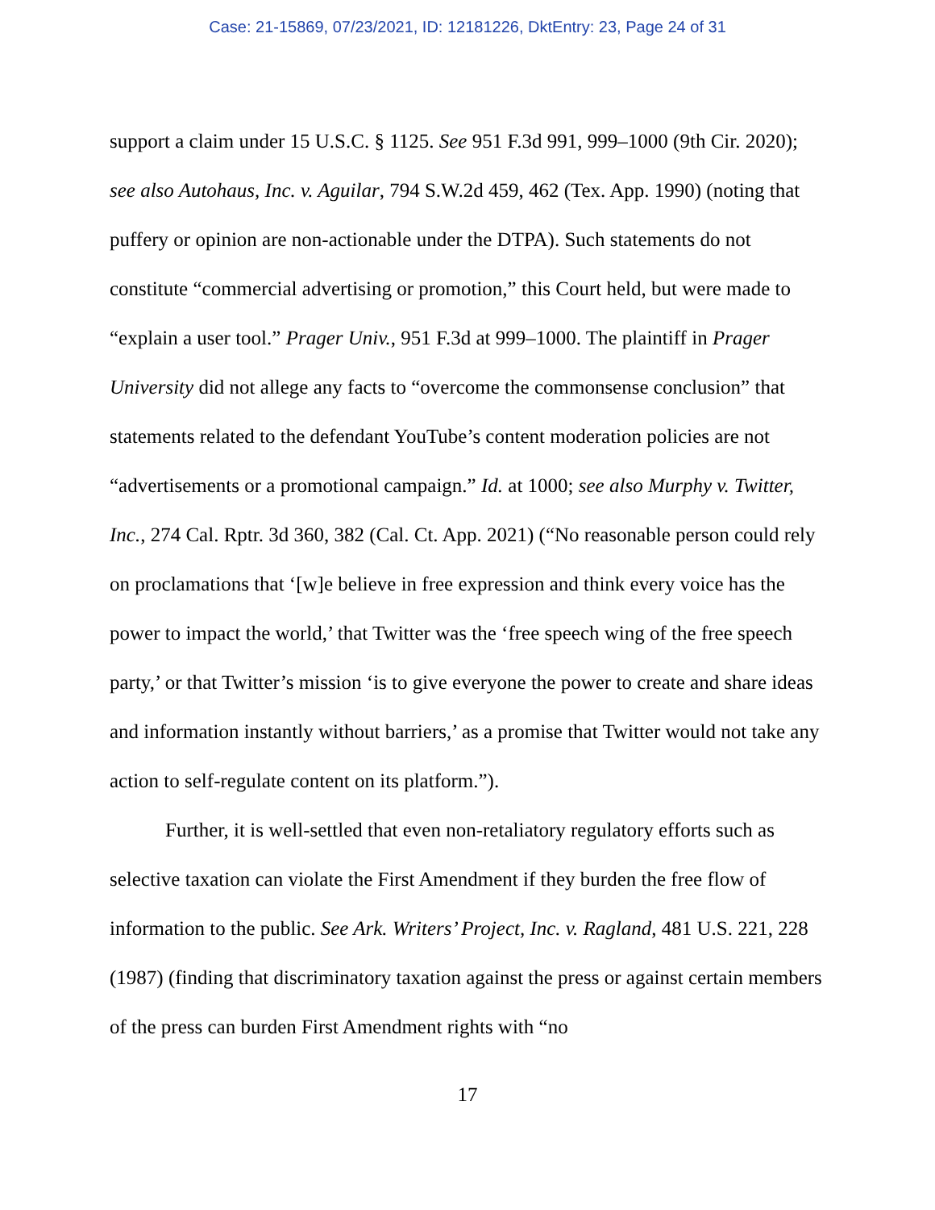Case: 21-15869, 07/23/2021, ID: 12181226, DktEntry: 23, Page 24 of 31
support a claim under 15 U.S.C. § 1125. See 951 F.3d 991, 999–1000 (9th Cir. 2020); see also Autohaus, Inc. v. Aguilar, 794 S.W.2d 459, 462 (Tex. App. 1990) (noting that puffery or opinion are non-actionable under the DTPA). Such statements do not constitute “commercial advertising or promotion,” this Court held, but were made to “explain a user tool.” Prager Univ., 951 F.3d at 999–1000. The plaintiff in Prager University did not allege any facts to “overcome the commonsense conclusion” that statements related to the defendant YouTube’s content moderation policies are not “advertisements or a promotional campaign.” Id. at 1000; see also Murphy v. Twitter, Inc., 274 Cal. Rptr. 3d 360, 382 (Cal. Ct. App. 2021) (“No reasonable person could rely on proclamations that ‘[w]e believe in free expression and think every voice has the power to impact the world,’ that Twitter was the ‘free speech wing of the free speech party,’ or that Twitter’s mission ‘is to give everyone the power to create and share ideas and information instantly without barriers,’ as a promise that Twitter would not take any action to self-regulate content on its platform.”).
Further, it is well-settled that even non-retaliatory regulatory efforts such as selective taxation can violate the First Amendment if they burden the free flow of information to the public. See Ark. Writers’ Project, Inc. v. Ragland, 481 U.S. 221, 228 (1987) (finding that discriminatory taxation against the press or against certain members of the press can burden First Amendment rights with “no
17